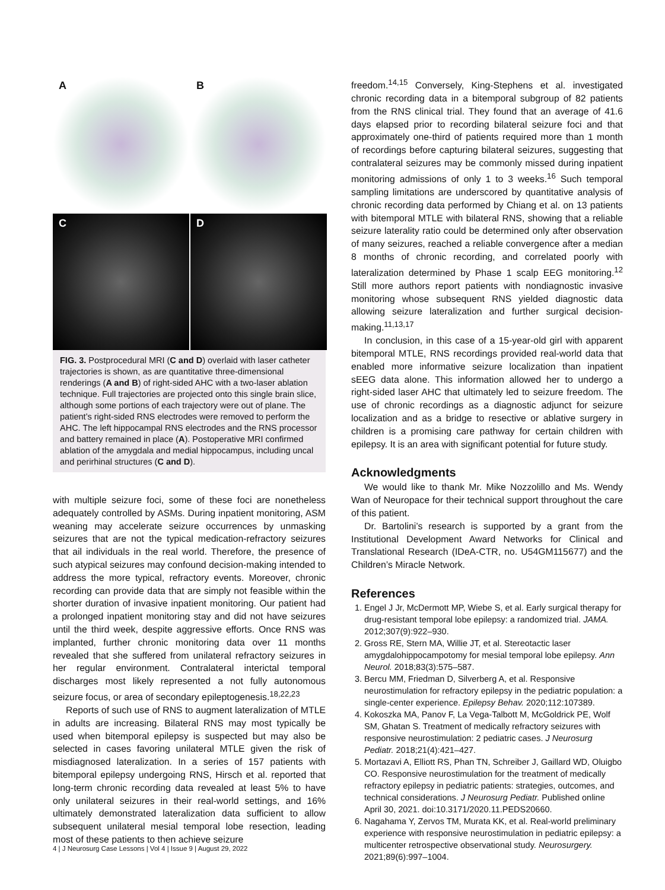A
B
C
D
FIG. 3. Postprocedural MRI (C and D) overlaid with laser catheter trajectories is shown, as are quantitative three-dimensional renderings (A and B) of right-sided AHC with a two-laser ablation technique. Full trajectories are projected onto this single brain slice, although some portions of each trajectory were out of plane. The patient’s right-sided RNS electrodes were removed to perform the AHC. The left hippocampal RNS electrodes and the RNS processor and battery remained in place (A). Postoperative MRI confirmed ablation of the amygdala and medial hippocampus, including uncal and perirhinal structures (C and D).
with multiple seizure foci, some of these foci are nonetheless adequately controlled by ASMs. During inpatient monitoring, ASM weaning may accelerate seizure occurrences by unmasking seizures that are not the typical medication-refractory seizures that ail individuals in the real world. Therefore, the presence of such atypical seizures may confound decision-making intended to address the more typical, refractory events. Moreover, chronic recording can provide data that are simply not feasible within the shorter duration of invasive inpatient monitoring. Our patient had a prolonged inpatient monitoring stay and did not have seizures until the third week, despite aggressive efforts. Once RNS was implanted, further chronic monitoring data over 11 months revealed that she suffered from unilateral refractory seizures in her regular environment. Contralateral interictal temporal discharges most likely represented a not fully autonomous seizure focus, or area of secondary epileptogenesis.<sup>18,22,23</sup>
Reports of such use of RNS to augment lateralization of MTLE in adults are increasing. Bilateral RNS may most typically be used when bitemporal epilepsy is suspected but may also be selected in cases favoring unilateral MTLE given the risk of misdiagnosed lateralization. In a series of 157 patients with bitemporal epilepsy undergoing RNS, Hirsch et al. reported that long-term chronic recording data revealed at least 5% to have only unilateral seizures in their real-world settings, and 16% ultimately demonstrated lateralization data sufficient to allow subsequent unilateral mesial temporal lobe resection, leading most of these patients to then achieve seizure
freedom.<sup>14,15</sup> Conversely, King-Stephens et al. investigated chronic recording data in a bitemporal subgroup of 82 patients from the RNS clinical trial. They found that an average of 41.6 days elapsed prior to recording bilateral seizure foci and that approximately one-third of patients required more than 1 month of recordings before capturing bilateral seizures, suggesting that contralateral seizures may be commonly missed during inpatient monitoring admissions of only 1 to 3 weeks.<sup>16</sup> Such temporal sampling limitations are underscored by quantitative analysis of chronic recording data performed by Chiang et al. on 13 patients with bitemporal MTLE with bilateral RNS, showing that a reliable seizure laterality ratio could be determined only after observation of many seizures, reached a reliable convergence after a median 8 months of chronic recording, and correlated poorly with lateralization determined by Phase 1 scalp EEG monitoring.<sup>12</sup> Still more authors report patients with nondiagnostic invasive monitoring whose subsequent RNS yielded diagnostic data allowing seizure lateralization and further surgical decision-making.<sup>11,13,17</sup>
In conclusion, in this case of a 15-year-old girl with apparent bitemporal MTLE, RNS recordings provided real-world data that enabled more informative seizure localization than inpatient sEEG data alone. This information allowed her to undergo a right-sided laser AHC that ultimately led to seizure freedom. The use of chronic recordings as a diagnostic adjunct for seizure localization and as a bridge to resective or ablative surgery in children is a promising care pathway for certain children with epilepsy. It is an area with significant potential for future study.
Acknowledgments
We would like to thank Mr. Mike Nozzolillo and Ms. Wendy Wan of Neuropace for their technical support throughout the care of this patient.
Dr. Bartolini’s research is supported by a grant from the Institutional Development Award Networks for Clinical and Translational Research (IDeA-CTR, no. U54GM115677) and the Children’s Miracle Network.
References
1. Engel J Jr, McDermott MP, Wiebe S, et al. Early surgical therapy for drug-resistant temporal lobe epilepsy: a randomized trial. JAMA. 2012;307(9):922–930.
2. Gross RE, Stern MA, Willie JT, et al. Stereotactic laser amygdalohippocampotomy for mesial temporal lobe epilepsy. Ann Neurol. 2018;83(3):575–587.
3. Bercu MM, Friedman D, Silverberg A, et al. Responsive neurostimulation for refractory epilepsy in the pediatric population: a single-center experience. Epilepsy Behav. 2020;112:107389.
4. Kokoszka MA, Panov F, La Vega-Talbott M, McGoldrick PE, Wolf SM, Ghatan S. Treatment of medically refractory seizures with responsive neurostimulation: 2 pediatric cases. J Neurosurg Pediatr. 2018;21(4):421–427.
5. Mortazavi A, Elliott RS, Phan TN, Schreiber J, Gaillard WD, Oluigbo CO. Responsive neurostimulation for the treatment of medically refractory epilepsy in pediatric patients: strategies, outcomes, and technical considerations. J Neurosurg Pediatr. Published online April 30, 2021. doi:10.3171/2020.11.PEDS20660.
6. Nagahama Y, Zervos TM, Murata KK, et al. Real-world preliminary experience with responsive neurostimulation in pediatric epilepsy: a multicenter retrospective observational study. Neurosurgery. 2021;89(6):997–1004.
4 | J Neurosurg Case Lessons | Vol 4 | Issue 9 | August 29, 2022